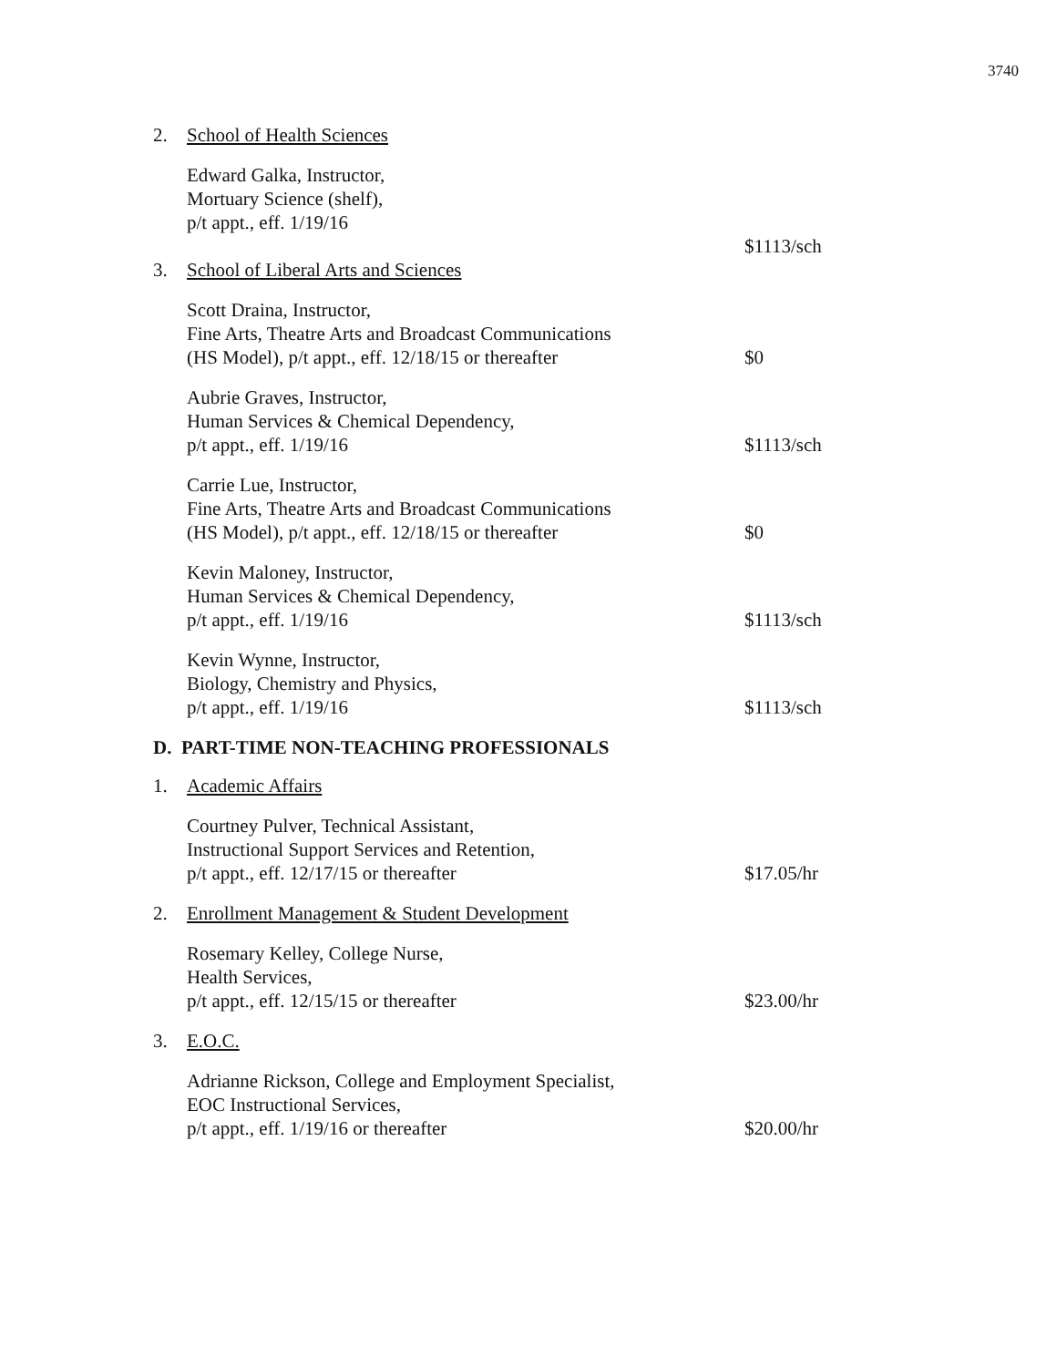3740
2. School of Health Sciences
Edward Galka, Instructor,
Mortuary Science (shelf),
p/t appt., eff. 1/19/16
3. School of Liberal Arts and Sciences
$1113/sch
Scott Draina, Instructor,
Fine Arts, Theatre Arts and Broadcast Communications
(HS Model), p/t appt., eff. 12/18/15 or thereafter
$0
Aubrie Graves, Instructor,
Human Services & Chemical Dependency,
p/t appt., eff. 1/19/16
$1113/sch
Carrie Lue, Instructor,
Fine Arts, Theatre Arts and Broadcast Communications
(HS Model), p/t appt., eff. 12/18/15 or thereafter
$0
Kevin Maloney, Instructor,
Human Services & Chemical Dependency,
p/t appt., eff. 1/19/16
$1113/sch
Kevin Wynne, Instructor,
Biology, Chemistry and Physics,
p/t appt., eff. 1/19/16
$1113/sch
D. PART-TIME NON-TEACHING PROFESSIONALS
1. Academic Affairs
Courtney Pulver, Technical Assistant,
Instructional Support Services and Retention,
p/t appt., eff. 12/17/15 or thereafter
$17.05/hr
2. Enrollment Management & Student Development
Rosemary Kelley, College Nurse,
Health Services,
p/t appt., eff. 12/15/15 or thereafter
$23.00/hr
3. E.O.C.
Adrianne Rickson, College and Employment Specialist,
EOC Instructional Services,
p/t appt., eff. 1/19/16 or thereafter
$20.00/hr